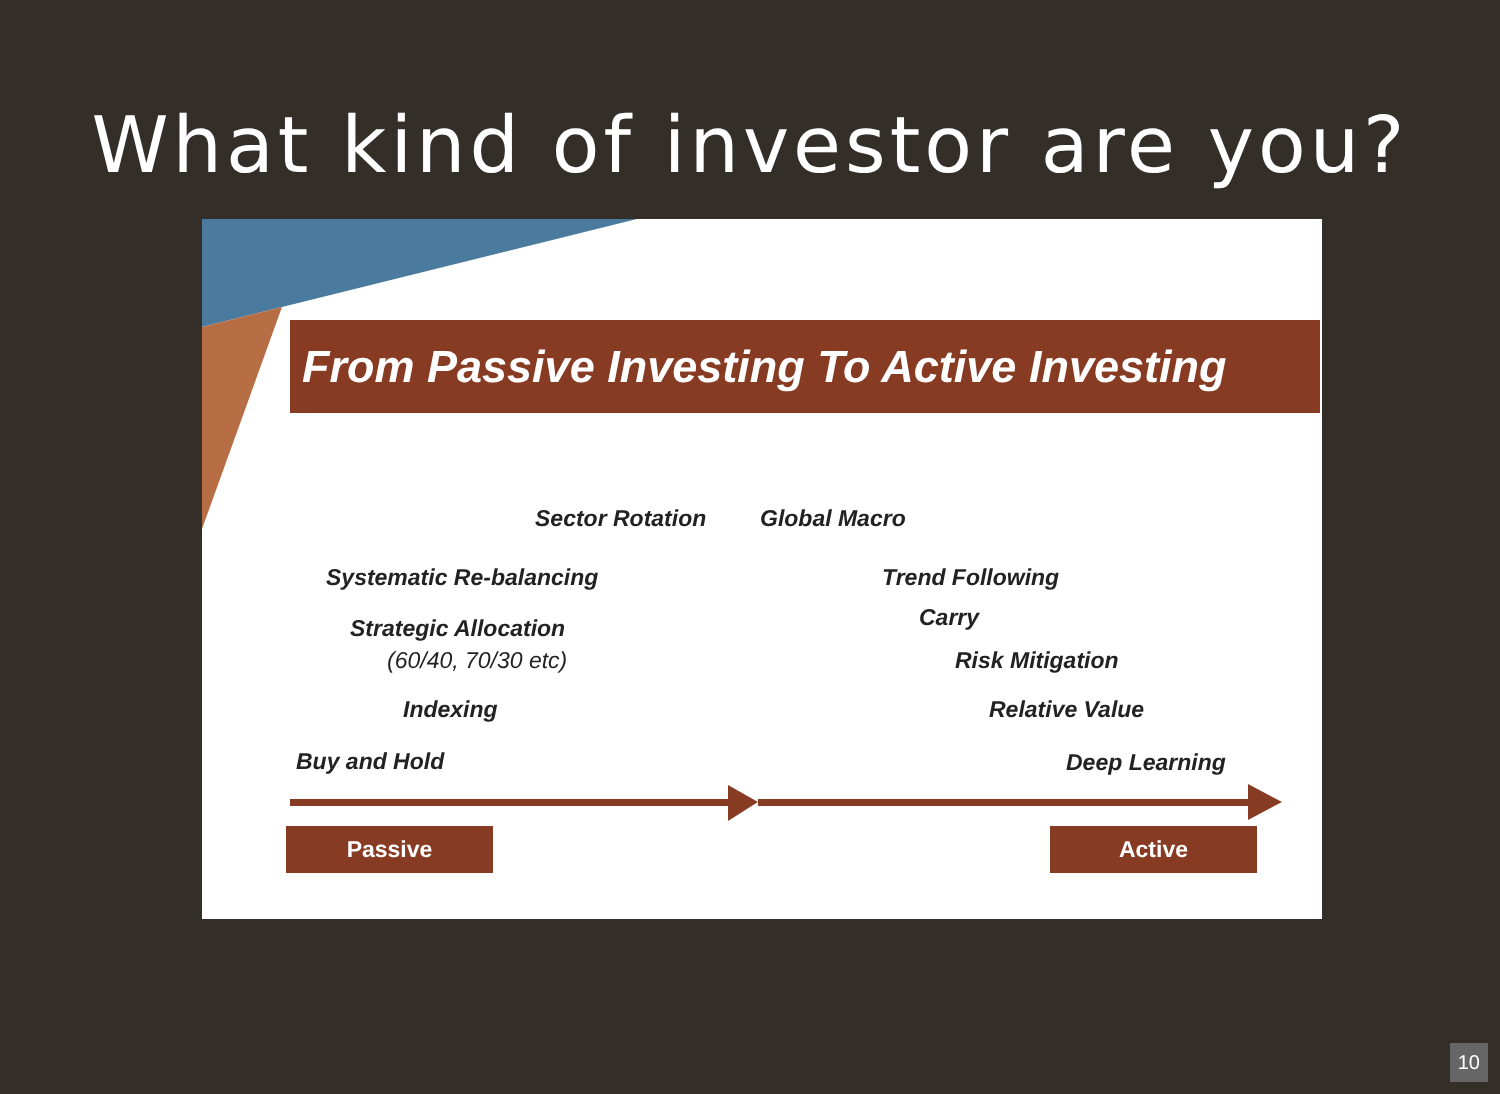What kind of investor are you?
From Passive Investing To Active Investing
Sector Rotation Global Macro
Systematic Re-balancing Trend Following
Carry
Strategic Allocation
(60/40, 70/30 etc) Risk Mitigation
Indexing Relative Value
Buy and Hold Deep Learning
Passive Active
10